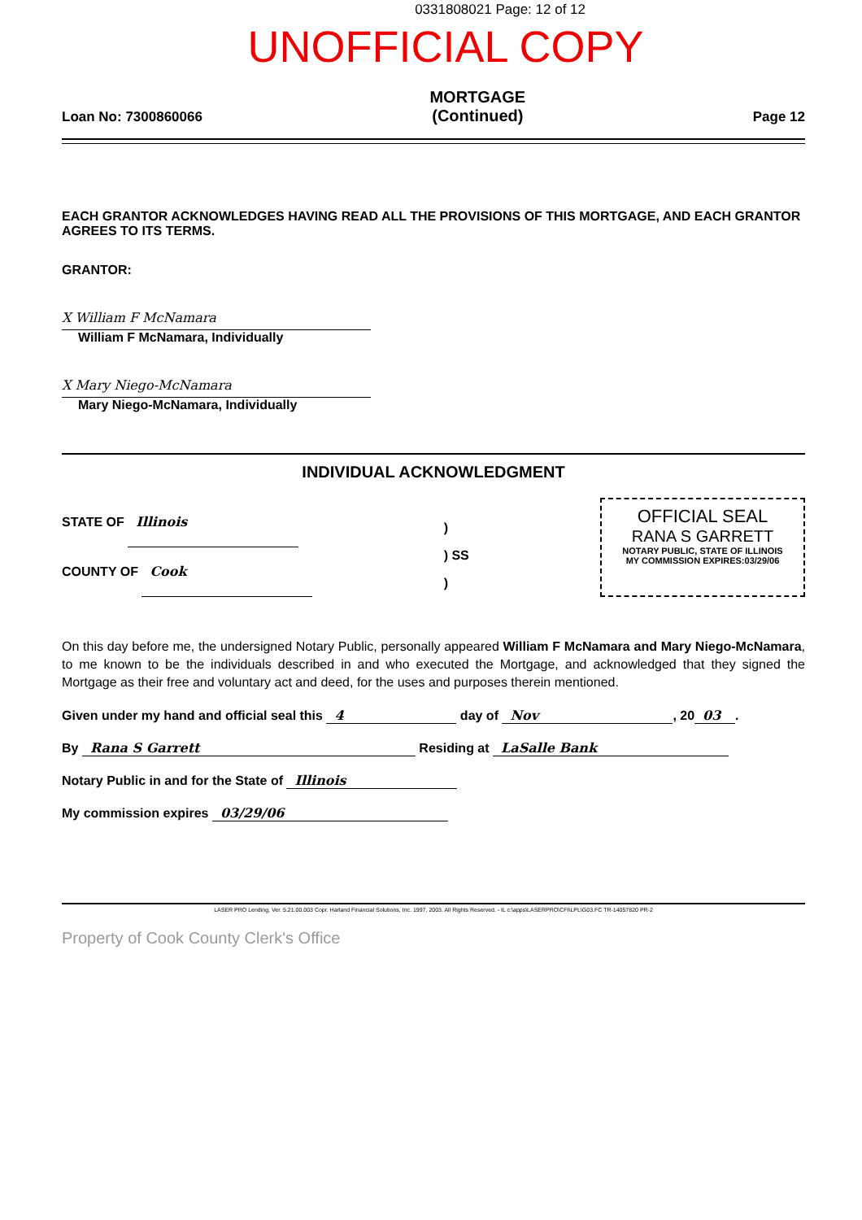0331808021 Page: 12 of 12
UNOFFICIAL COPY
Loan No: 7300860066 MORTGAGE
(Continued) Page 12
EACH GRANTOR ACKNOWLEDGES HAVING READ ALL THE PROVISIONS OF THIS MORTGAGE, AND EACH GRANTOR AGREES TO ITS TERMS.
GRANTOR:
X William F McNamara
William F McNamara, Individually
X Mary Niego-McNamara
Mary Niego-McNamara, Individually
INDIVIDUAL ACKNOWLEDGMENT
STATE OF Illinois
COUNTY OF Cook
)
) SS
)
OFFICIAL SEAL
RANA S GARRETT
NOTARY PUBLIC, STATE OF ILLINOIS
MY COMMISSION EXPIRES:03/29/06
On this day before me, the undersigned Notary Public, personally appeared William F McNamara and Mary Niego-McNamara, to me known to be the individuals described in and who executed the Mortgage, and acknowledged that they signed the Mortgage as their free and voluntary act and deed, for the uses and purposes therein mentioned.
Given under my hand and official seal this 4 day of Nov, 20 03.
By Rana S Garrett Residing at LaSalle Bank
Notary Public in and for the State of Illinois
My commission expires 03/29/06
LASER PRO Lending, Ver. 5.21.00.003 Copr. Harland Financial Solutions, Inc. 1997, 2003. All Rights Reserved. - IL c:\apps\LASERPRO\CFI\LPL\G03.FC TR-14057820 PR-2
Property of Cook County Clerk's Office